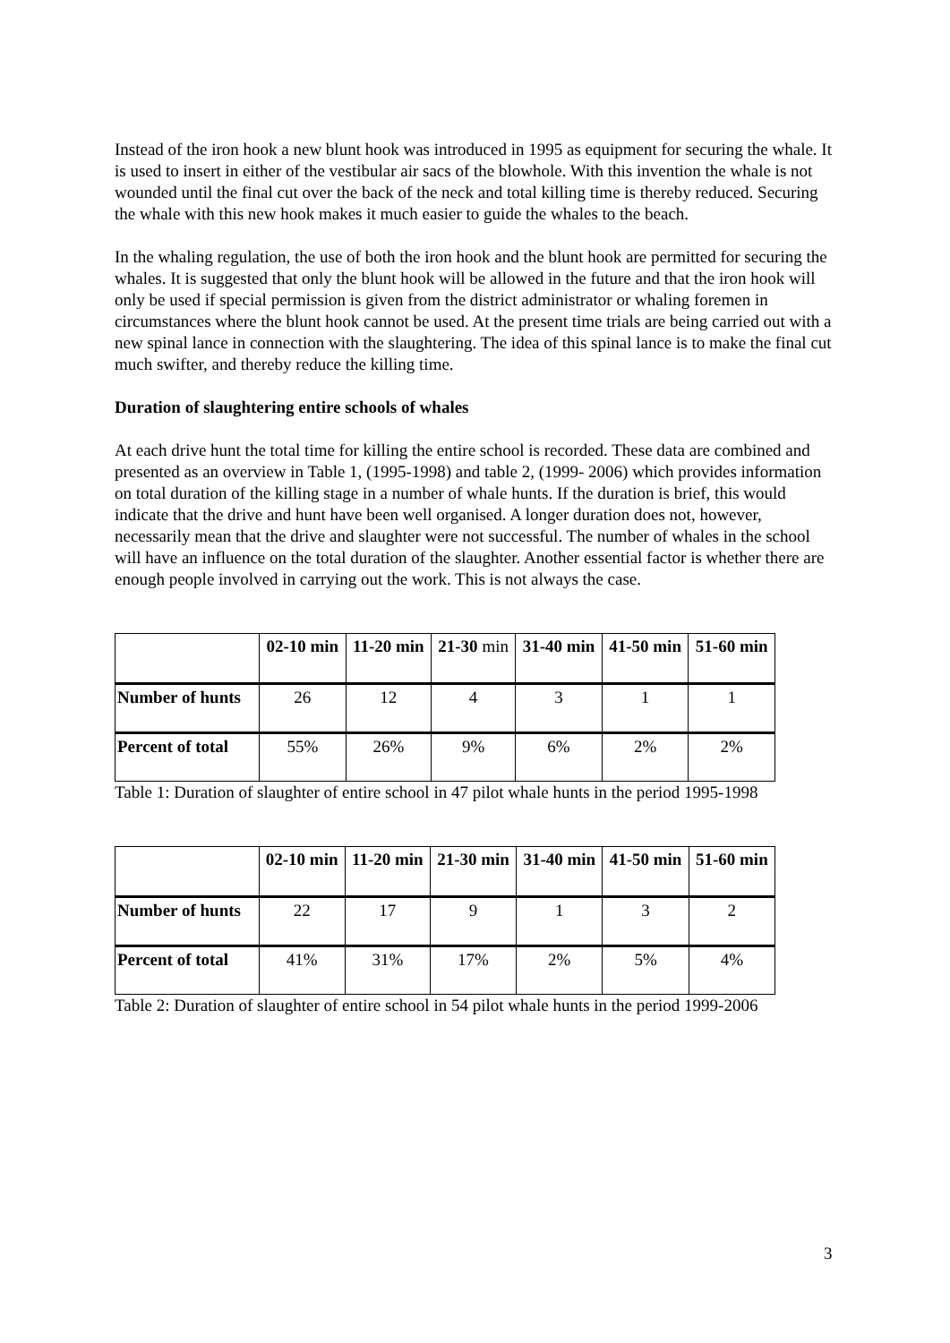Instead of the iron hook a new blunt hook was introduced in 1995 as equipment for securing the whale. It is used to insert in either of the vestibular air sacs of the blowhole. With this invention the whale is not wounded until the final cut over the back of the neck and total killing time is thereby reduced. Securing the whale with this new hook makes it much easier to guide the whales to the beach.
In the whaling regulation, the use of both the iron hook and the blunt hook are permitted for securing the whales. It is suggested that only the blunt hook will be allowed in the future and that the iron hook will only be used if special permission is given from the district administrator or whaling foremen in circumstances where the blunt hook cannot be used. At the present time trials are being carried out with a new spinal lance in connection with the slaughtering. The idea of this spinal lance is to make the final cut much swifter, and thereby reduce the killing time.
Duration of slaughtering entire schools of whales
At each drive hunt the total time for killing the entire school is recorded. These data are combined and presented as an overview in Table 1, (1995-1998) and table 2, (1999- 2006) which provides information on total duration of the killing stage in a number of whale hunts. If the duration is brief, this would indicate that the drive and hunt have been well organised. A longer duration does not, however, necessarily mean that the drive and slaughter were not successful. The number of whales in the school will have an influence on the total duration of the slaughter. Another essential factor is whether there are enough people involved in carrying out the work. This is not always the case.
| | 02-10 min | 11-20 min | 21-30 min | 31-40 min | 41-50 min | 51-60 min |
| --- | --- | --- | --- | --- | --- | --- |
| Number of hunts | 26 | 12 | 4 | 3 | 1 | 1 |
| Percent of total | 55% | 26% | 9% | 6% | 2% | 2% |
Table 1: Duration of slaughter of entire school in 47 pilot whale hunts in the period 1995-1998
| | 02-10 min | 11-20 min | 21-30 min | 31-40 min | 41-50 min | 51-60 min |
| --- | --- | --- | --- | --- | --- | --- |
| Number of hunts | 22 | 17 | 9 | 1 | 3 | 2 |
| Percent of total | 41% | 31% | 17% | 2% | 5% | 4% |
Table 2: Duration of slaughter of entire school in 54 pilot whale hunts in the period 1999-2006
3